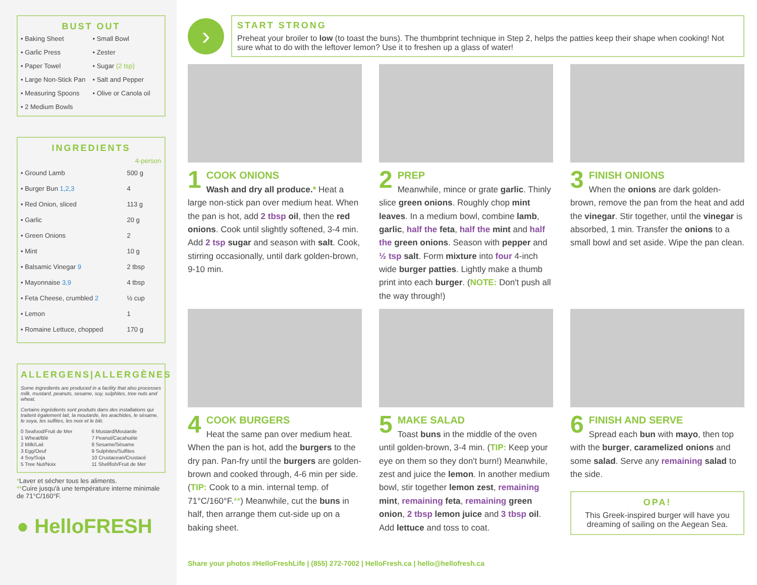BUST OUT
• Baking Sheet • Small Bowl • Garlic Press • Zester • Paper Towel • Sugar (2 tsp) • Large Non-Stick Pan • Salt and Pepper • Measuring Spoons • Olive or Canola oil • 2 Medium Bowls
INGREDIENTS
| | 4-person |
| --- | --- |
| • Ground Lamb | 500 g |
| • Burger Bun 1,2,3 | 4 |
| • Red Onion, sliced | 113 g |
| • Garlic | 20 g |
| • Green Onions | 2 |
| • Mint | 10 g |
| • Balsamic Vinegar 9 | 2 tbsp |
| • Mayonnaise 3,9 | 4 tbsp |
| • Feta Cheese, crumbled 2 | ½ cup |
| • Lemon | 1 |
| • Romaine Lettuce, chopped | 170 g |
ALLERGENS|ALLERGÈNES
Some ingredients are produced in a facility that also processes milk, mustard, peanuts, sesame, soy, sulphites, tree nuts and wheat.
Certains ingrédients sont produits dans des installations qui traitent également lait, la moutarde, les arachides, le sésame, le soya, les sulfites, les noix et le blé.
0 Seafood/Fruit de Mer 6 Mustard/Moutarde 1 Wheat/Blé 7 Peanut/Cacahuète 2 Milk/Lait 8 Sesame/Sésame 3 Egg/Oeuf 9 Sulphites/Sulfites 4 Soy/Soja 10 Crustacean/Crustacé 5 Tree Nut/Noix 11 Shellfish/Fruit de Mer
*Laver et sécher tous les aliments.
**Cuire jusqu'à une température interne minimale de 71°C/160°F.
● HelloFRESH
›
START STRONG
Preheat your broiler to low (to toast the buns). The thumbprint technique in Step 2, helps the patties keep their shape when cooking! Not sure what to do with the leftover lemon? Use it to freshen up a glass of water!
1 COOK ONIONS
Wash and dry all produce.* Heat a large non-stick pan over medium heat. When the pan is hot, add 2 tbsp oil, then the red onions. Cook until slightly softened, 3-4 min. Add 2 tsp sugar and season with salt. Cook, stirring occasionally, until dark golden-brown, 9-10 min.
2 PREP
Meanwhile, mince or grate garlic. Thinly slice green onions. Roughly chop mint leaves. In a medium bowl, combine lamb, garlic, half the feta, half the mint and half the green onions. Season with pepper and ½ tsp salt. Form mixture into four 4-inch wide burger patties. Lightly make a thumb print into each burger. (NOTE: Don't push all the way through!)
3 FINISH ONIONS
When the onions are dark golden-brown, remove the pan from the heat and add the vinegar. Stir together, until the vinegar is absorbed, 1 min. Transfer the onions to a small bowl and set aside. Wipe the pan clean.
4 COOK BURGERS
Heat the same pan over medium heat. When the pan is hot, add the burgers to the dry pan. Pan-fry until the burgers are golden-brown and cooked through, 4-6 min per side. (TIP: Cook to a min. internal temp. of 71°C/160°F.**) Meanwhile, cut the buns in half, then arrange them cut-side up on a baking sheet.
5 MAKE SALAD
Toast buns in the middle of the oven until golden-brown, 3-4 min. (TIP: Keep your eye on them so they don't burn!) Meanwhile, zest and juice the lemon. In another medium bowl, stir together lemon zest, remaining mint, remaining feta, remaining green onion, 2 tbsp lemon juice and 3 tbsp oil. Add lettuce and toss to coat.
6 FINISH AND SERVE
Spread each bun with mayo, then top with the burger, caramelized onions and some salad. Serve any remaining salad to the side.
OPA!
This Greek-inspired burger will have you dreaming of sailing on the Aegean Sea.
Share your photos #HelloFreshLife | (855) 272-7002 | HelloFresh.ca | hello@hellofresh.ca